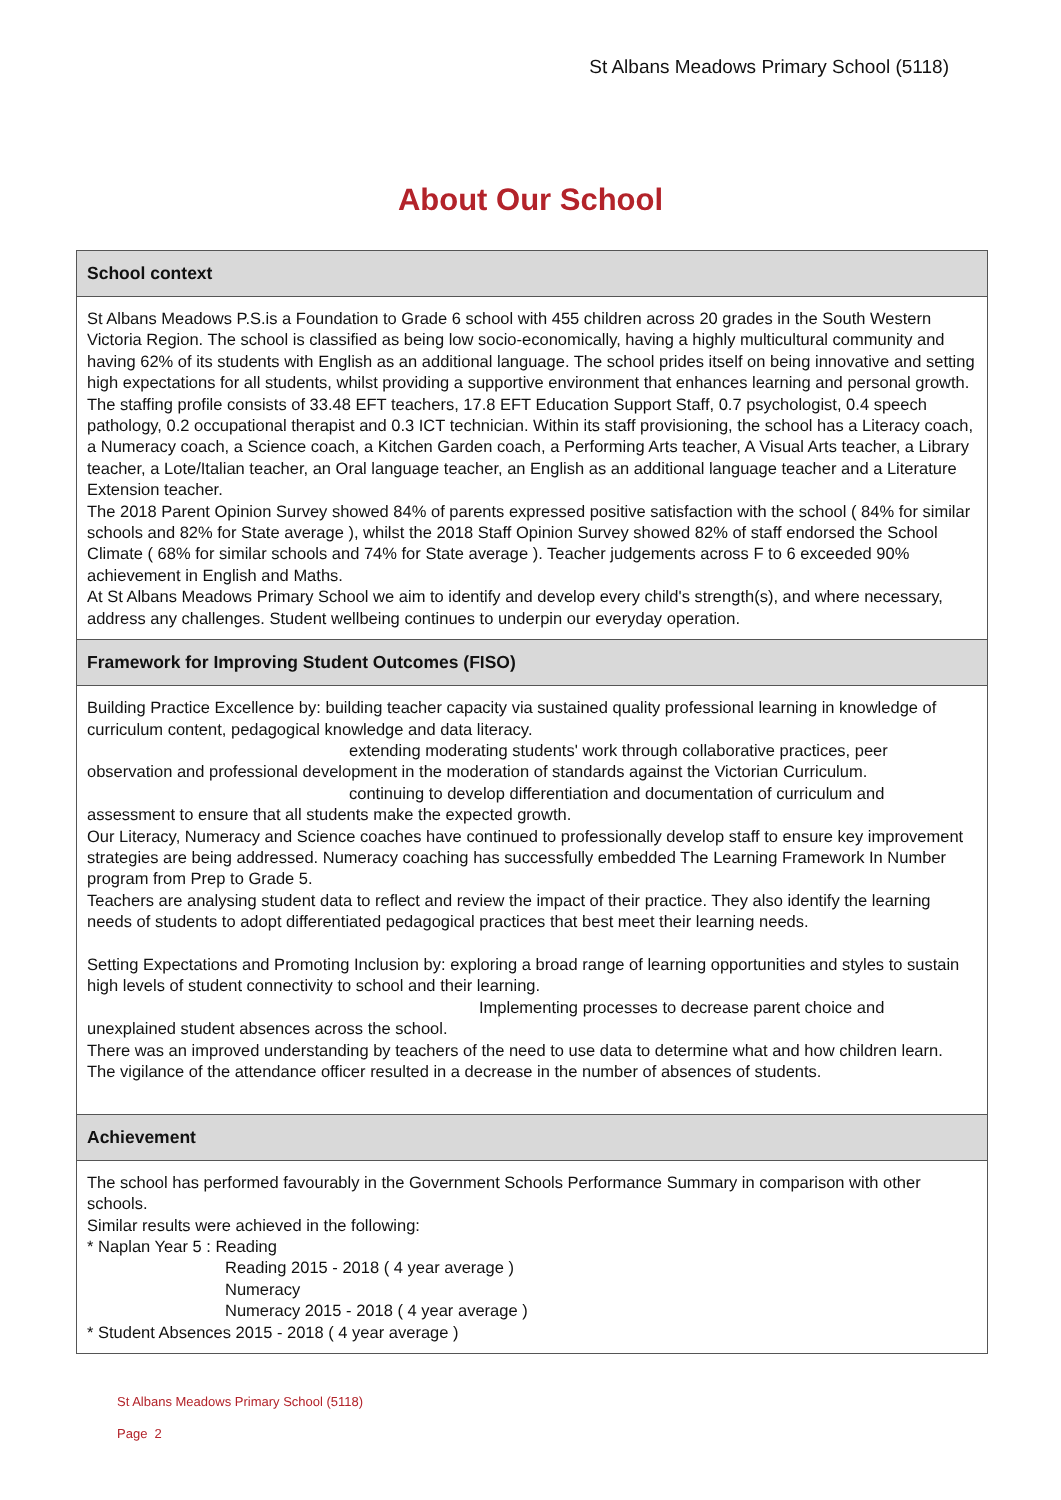St Albans Meadows Primary School (5118)
About Our School
School context
St Albans Meadows P.S.is a Foundation to Grade 6 school with 455 children across 20 grades in the South Western Victoria Region. The school is classified as being low socio-economically, having a highly multicultural community and having 62% of its students with English as an additional language. The school prides itself on being innovative and setting high expectations for all students, whilst providing a supportive environment that enhances learning and personal growth. The staffing profile consists of 33.48 EFT teachers, 17.8 EFT Education Support Staff, 0.7 psychologist, 0.4 speech pathology, 0.2 occupational therapist and 0.3 ICT technician. Within its staff provisioning, the school has a Literacy coach, a Numeracy coach, a Science coach, a Kitchen Garden coach, a Performing Arts teacher, A Visual Arts teacher, a Library teacher, a Lote/Italian teacher, an Oral language teacher, an English as an additional language teacher and a Literature Extension teacher.
The 2018 Parent Opinion Survey showed 84% of parents expressed positive satisfaction with the school ( 84% for similar schools and 82% for State average ), whilst the 2018 Staff Opinion Survey showed 82% of staff endorsed the School Climate ( 68% for similar schools and 74% for State average ). Teacher judgements across F to 6 exceeded 90% achievement in English and Maths.
At St Albans Meadows Primary School we aim to identify and develop every child's strength(s), and where necessary, address any challenges. Student wellbeing continues to underpin our everyday operation.
Framework for Improving Student Outcomes (FISO)
Building Practice Excellence by: building teacher capacity via sustained quality professional learning in knowledge of curriculum content, pedagogical knowledge and data literacy.
extending moderating students' work through collaborative practices, peer
observation and professional development in the moderation of standards against the Victorian Curriculum.
continuing to develop differentiation and documentation of curriculum and
assessment to ensure that all students make the expected growth.
Our Literacy, Numeracy and Science coaches have continued to professionally develop staff to ensure key improvement strategies are being addressed. Numeracy coaching has successfully embedded The Learning Framework In Number program from Prep to Grade 5.
Teachers are analysing student data to reflect and review the impact of their practice. They also identify the learning needs of students to adopt differentiated pedagogical practices that best meet their learning needs.
Setting Expectations and Promoting Inclusion by: exploring a broad range of learning opportunities and styles to sustain high levels of student connectivity to school and their learning.
Implementing processes to decrease parent choice and
unexplained student absences across the school.
There was an improved understanding by teachers of the need to use data to determine what and how children learn.
The vigilance of the attendance officer resulted in a decrease in the number of absences of students.
Achievement
The school has performed favourably in the Government Schools Performance Summary in comparison with other schools.
Similar results were achieved in the following:
* Naplan Year 5 : Reading
Reading 2015 - 2018 ( 4 year average )
Numeracy
Numeracy 2015 - 2018 ( 4 year average )
* Student Absences 2015 - 2018 ( 4 year average )
St Albans Meadows Primary School (5118)
Page 2